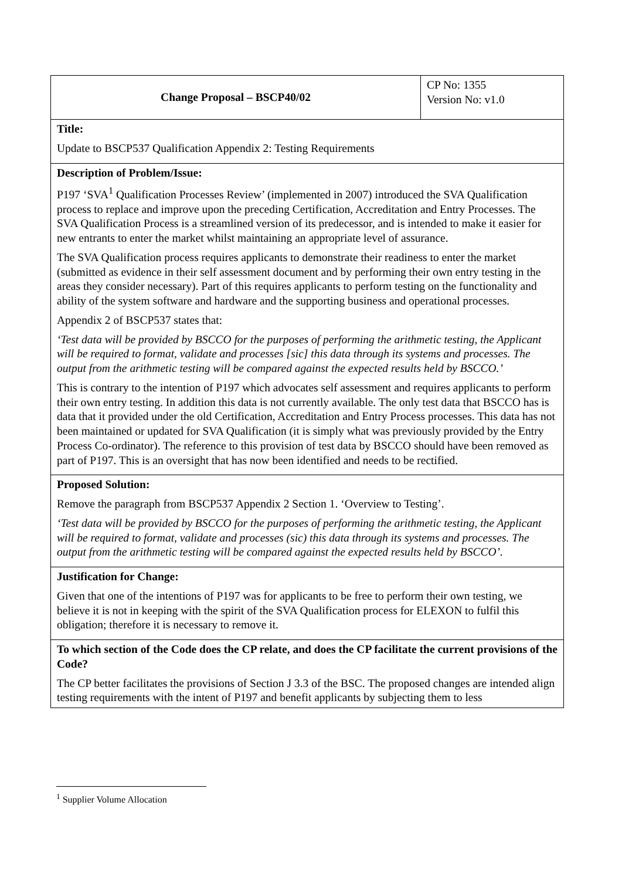| Change Proposal – BSCP40/02 | CP No: 1355 Version No: v1.0 |
| Title: Update to BSCP537 Qualification Appendix 2: Testing Requirements | |
| Description of Problem/Issue: P197 ‘SVA<sup>1</sup> Qualification Processes Review’ (implemented in 2007) introduced the SVA Qualification process to replace and improve upon the preceding Certification, Accreditation and Entry Processes. The SVA Qualification Process is a streamlined version of its predecessor, and is intended to make it easier for new entrants to enter the market whilst maintaining an appropriate level of assurance. The SVA Qualification process requires applicants to demonstrate their readiness to enter the market (submitted as evidence in their self assessment document and by performing their own entry testing in the areas they consider necessary). Part of this requires applicants to perform testing on the functionality and ability of the system software and hardware and the supporting business and operational processes. Appendix 2 of BSCP537 states that: ‘Test data will be provided by BSCCO for the purposes of performing the arithmetic testing, the Applicant will be required to format, validate and processes [sic] this data through its systems and processes. The output from the arithmetic testing will be compared against the expected results held by BSCCO.’ This is contrary to the intention of P197 which advocates self assessment and requires applicants to perform their own entry testing. In addition this data is not currently available. The only test data that BSCCO has is data that it provided under the old Certification, Accreditation and Entry Process processes. This data has not been maintained or updated for SVA Qualification (it is simply what was previously provided by the Entry Process Co-ordinator). The reference to this provision of test data by BSCCO should have been removed as part of P197. This is an oversight that has now been identified and needs to be rectified. | |
| Proposed Solution: Remove the paragraph from BSCP537 Appendix 2 Section 1. ‘Overview to Testing’. ‘Test data will be provided by BSCCO for the purposes of performing the arithmetic testing, the Applicant will be required to format, validate and processes (sic) this data through its systems and processes. The output from the arithmetic testing will be compared against the expected results held by BSCCO’. | |
| Justification for Change: Given that one of the intentions of P197 was for applicants to be free to perform their own testing, we believe it is not in keeping with the spirit of the SVA Qualification process for ELEXON to fulfil this obligation; therefore it is necessary to remove it. | |
| To which section of the Code does the CP relate, and does the CP facilitate the current provisions of the Code? The CP better facilitates the provisions of Section J 3.3 of the BSC. The proposed changes are intended align testing requirements with the intent of P197 and benefit applicants by subjecting them to less | |
<sup>1</sup> Supplier Volume Allocation